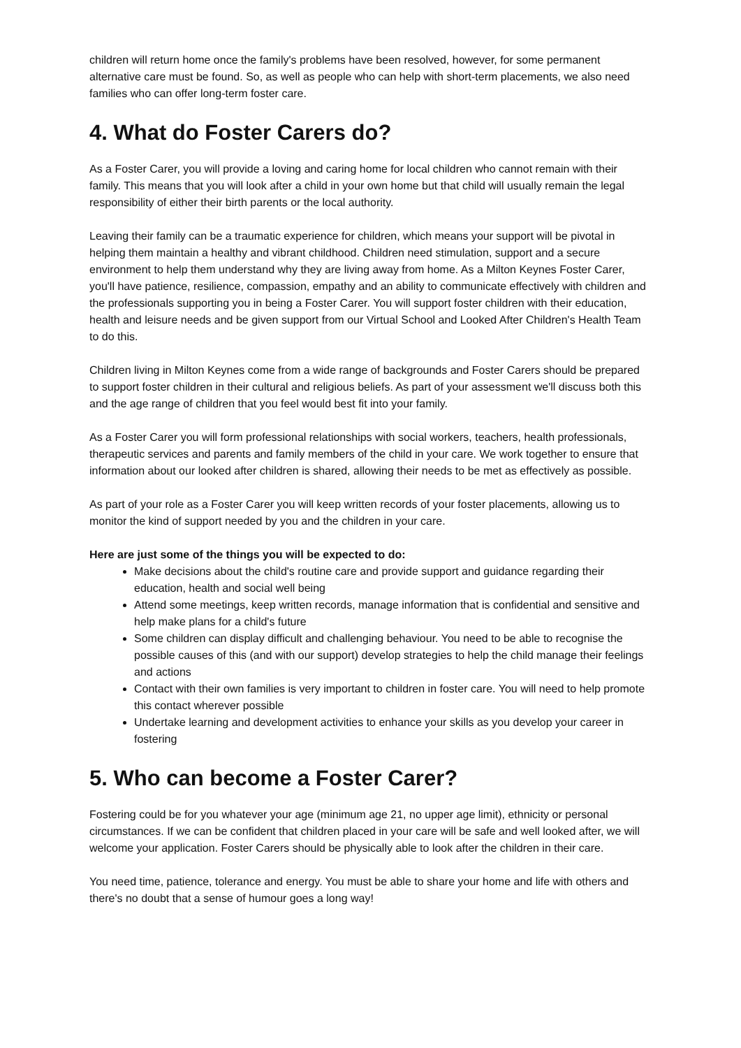children will return home once the family's problems have been resolved, however, for some permanent alternative care must be found. So, as well as people who can help with short-term placements, we also need families who can offer long-term foster care.
4. What do Foster Carers do?
As a Foster Carer, you will provide a loving and caring home for local children who cannot remain with their family. This means that you will look after a child in your own home but that child will usually remain the legal responsibility of either their birth parents or the local authority.
Leaving their family can be a traumatic experience for children, which means your support will be pivotal in helping them maintain a healthy and vibrant childhood. Children need stimulation, support and a secure environment to help them understand why they are living away from home. As a Milton Keynes Foster Carer, you'll have patience, resilience, compassion, empathy and an ability to communicate effectively with children and the professionals supporting you in being a Foster Carer. You will support foster children with their education, health and leisure needs and be given support from our Virtual School and Looked After Children's Health Team to do this.
Children living in Milton Keynes come from a wide range of backgrounds and Foster Carers should be prepared to support foster children in their cultural and religious beliefs. As part of your assessment we'll discuss both this and the age range of children that you feel would best fit into your family.
As a Foster Carer you will form professional relationships with social workers, teachers, health professionals, therapeutic services and parents and family members of the child in your care. We work together to ensure that information about our looked after children is shared, allowing their needs to be met as effectively as possible.
As part of your role as a Foster Carer you will keep written records of your foster placements, allowing us to monitor the kind of support needed by you and the children in your care.
Here are just some of the things you will be expected to do:
Make decisions about the child's routine care and provide support and guidance regarding their education, health and social well being
Attend some meetings, keep written records, manage information that is confidential and sensitive and help make plans for a child's future
Some children can display difficult and challenging behaviour. You need to be able to recognise the possible causes of this (and with our support) develop strategies to help the child manage their feelings and actions
Contact with their own families is very important to children in foster care. You will need to help promote this contact wherever possible
Undertake learning and development activities to enhance your skills as you develop your career in fostering
5. Who can become a Foster Carer?
Fostering could be for you whatever your age (minimum age 21, no upper age limit), ethnicity or personal circumstances. If we can be confident that children placed in your care will be safe and well looked after, we will welcome your application. Foster Carers should be physically able to look after the children in their care.
You need time, patience, tolerance and energy. You must be able to share your home and life with others and there's no doubt that a sense of humour goes a long way!